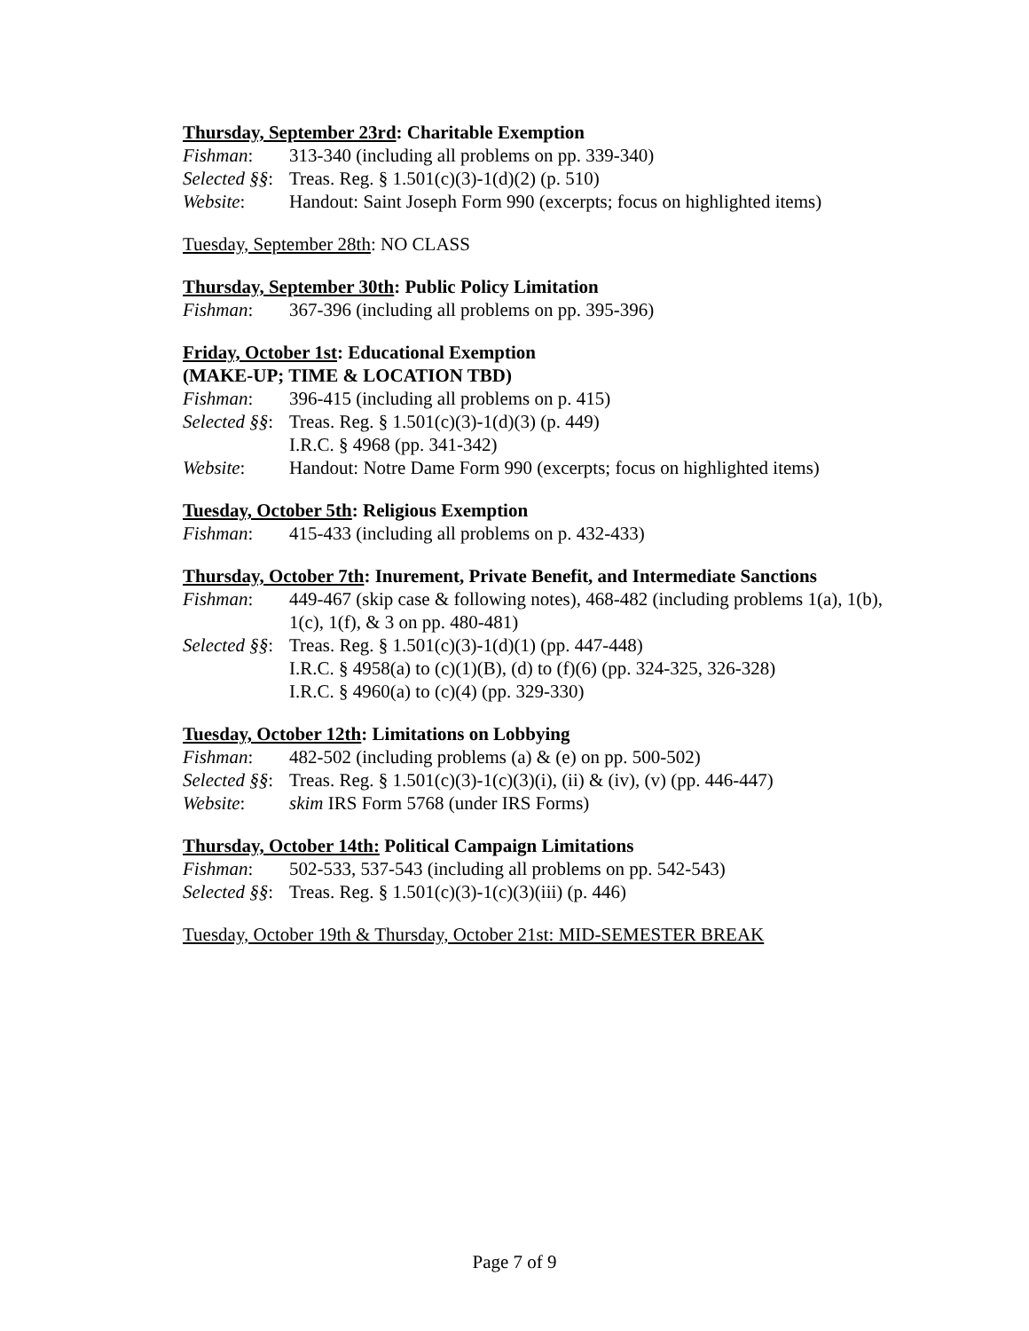Thursday, September 23rd: Charitable Exemption
Fishman: 313-340 (including all problems on pp. 339-340)
Selected §§:
Treas. Reg. § 1.501(c)(3)-1(d)(2) (p. 510)
Website: Handout: Saint Joseph Form 990 (excerpts; focus on highlighted items)
Tuesday, September 28th: NO CLASS
Thursday, September 30th: Public Policy Limitation
Fishman: 367-396 (including all problems on pp. 395-396)
Friday, October 1st: Educational Exemption
(MAKE-UP; TIME & LOCATION TBD)
Fishman: 396-415 (including all problems on p. 415)
Selected §§:
Treas. Reg. § 1.501(c)(3)-1(d)(3) (p. 449)
I.R.C. § 4968 (pp. 341-342)
Website: Handout: Notre Dame Form 990 (excerpts; focus on highlighted items)
Tuesday, October 5th: Religious Exemption
Fishman: 415-433 (including all problems on p. 432-433)
Thursday, October 7th: Inurement, Private Benefit, and Intermediate Sanctions
Fishman: 449-467 (skip case & following notes), 468-482 (including problems 1(a), 1(b), 1(c), 1(f), & 3 on pp. 480-481)
Selected §§:
Treas. Reg. § 1.501(c)(3)-1(d)(1) (pp. 447-448)
I.R.C. § 4958(a) to (c)(1)(B), (d) to (f)(6) (pp. 324-325, 326-328)
I.R.C. § 4960(a) to (c)(4) (pp. 329-330)
Tuesday, October 12th: Limitations on Lobbying
Fishman: 482-502 (including problems (a) & (e) on pp. 500-502)
Selected §§:
Treas. Reg. § 1.501(c)(3)-1(c)(3)(i), (ii) & (iv), (v) (pp. 446-447)
Website: skim IRS Form 5768 (under IRS Forms)
Thursday, October 14th: Political Campaign Limitations
Fishman: 502-533, 537-543 (including all problems on pp. 542-543)
Selected §§:
Treas. Reg. § 1.501(c)(3)-1(c)(3)(iii) (p. 446)
Tuesday, October 19th & Thursday, October 21st: MID-SEMESTER BREAK
Page 7 of 9